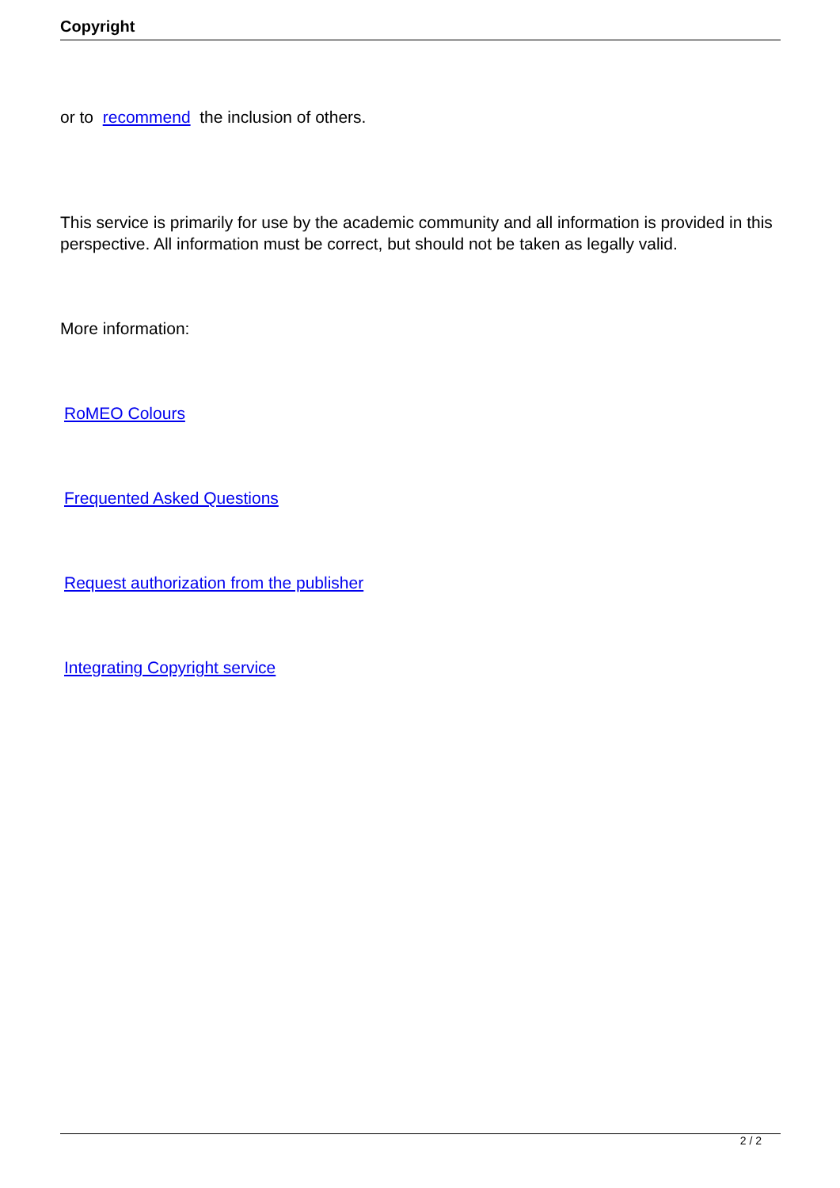Copyright
or to recommend the inclusion of others.
This service is primarily for use by the academic community and all information is provided in this perspective. All information must be correct, but should not be taken as legally valid.
More information:
RoMEO Colours
Frequented Asked Questions
Request authorization from the publisher
Integrating Copyright service
2 / 2